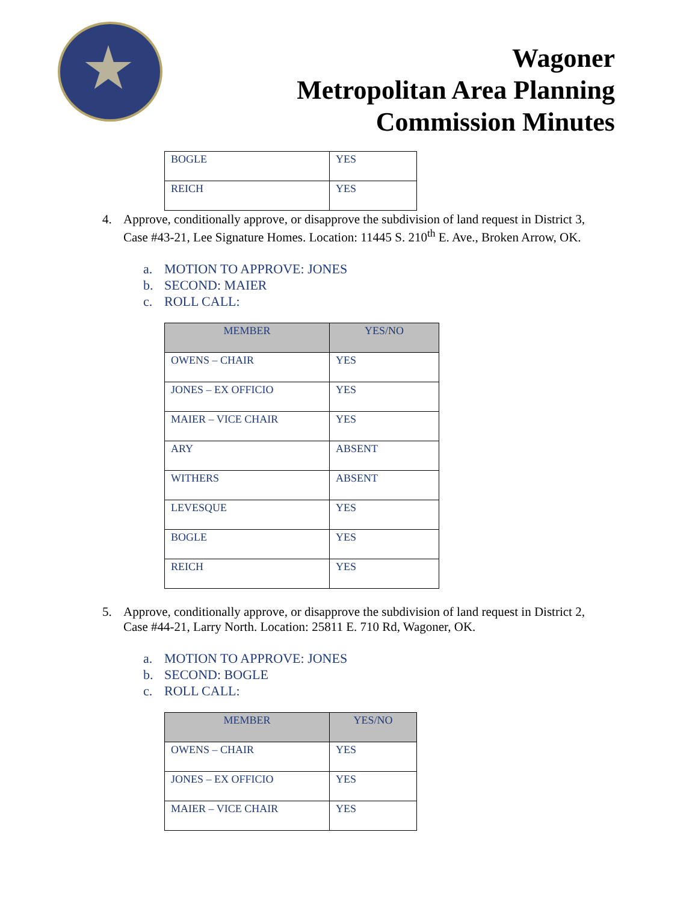Wagoner
Metropolitan Area Planning
Commission Minutes
| BOGLE | YES |
| REICH | YES |
4. Approve, conditionally approve, or disapprove the subdivision of land request in District 3, Case #43-21, Lee Signature Homes. Location: 11445 S. 210<sup>th</sup> E. Ave., Broken Arrow, OK.
a. MOTION TO APPROVE: JONES
b. SECOND: MAIER
c. ROLL CALL:
| MEMBER | YES/NO |
| --- | --- |
| OWENS – CHAIR | YES |
| JONES – EX OFFICIO | YES |
| MAIER – VICE CHAIR | YES |
| ARY | ABSENT |
| WITHERS | ABSENT |
| LEVESQUE | YES |
| BOGLE | YES |
| REICH | YES |
5. Approve, conditionally approve, or disapprove the subdivision of land request in District 2, Case #44-21, Larry North. Location: 25811 E. 710 Rd, Wagoner, OK.
a. MOTION TO APPROVE: JONES
b. SECOND: BOGLE
c. ROLL CALL:
| MEMBER | YES/NO |
| --- | --- |
| OWENS – CHAIR | YES |
| JONES – EX OFFICIO | YES |
| MAIER – VICE CHAIR | YES |